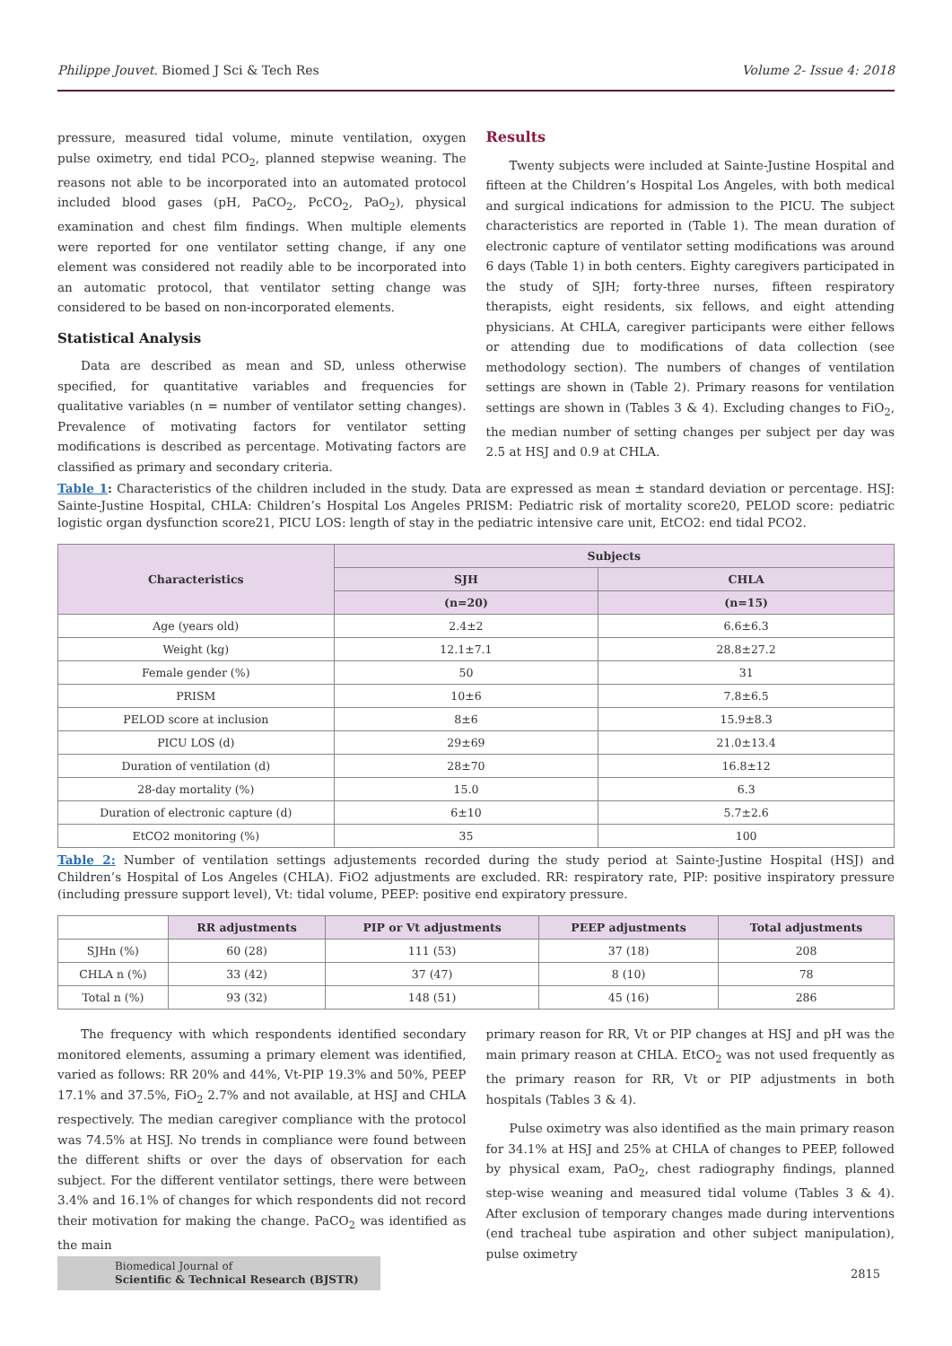Philippe Jouvet. Biomed J Sci & Tech Res Volume 2- Issue 4: 2018
pressure, measured tidal volume, minute ventilation, oxygen pulse oximetry, end tidal PCO<sub>2</sub>, planned stepwise weaning. The reasons not able to be incorporated into an automated protocol included blood gases (pH, PaCO<sub>2</sub>, PcCO<sub>2</sub>, PaO<sub>2</sub>), physical examination and chest film findings. When multiple elements were reported for one ventilator setting change, if any one element was considered not readily able to be incorporated into an automatic protocol, that ventilator setting change was considered to be based on non-incorporated elements.
Statistical Analysis
Data are described as mean and SD, unless otherwise specified, for quantitative variables and frequencies for qualitative variables (n = number of ventilator setting changes). Prevalence of motivating factors for ventilator setting modifications is described as percentage. Motivating factors are classified as primary and secondary criteria.
Results
Twenty subjects were included at Sainte-Justine Hospital and fifteen at the Children’s Hospital Los Angeles, with both medical and surgical indications for admission to the PICU. The subject characteristics are reported in (Table 1). The mean duration of electronic capture of ventilator setting modifications was around 6 days (Table 1) in both centers. Eighty caregivers participated in the study of SJH; forty-three nurses, fifteen respiratory therapists, eight residents, six fellows, and eight attending physicians. At CHLA, caregiver participants were either fellows or attending due to modifications of data collection (see methodology section). The numbers of changes of ventilation settings are shown in (Table 2). Primary reasons for ventilation settings are shown in (Tables 3 & 4). Excluding changes to FiO<sub>2</sub>, the median number of setting changes per subject per day was 2.5 at HSJ and 0.9 at CHLA.
Table 1: Characteristics of the children included in the study. Data are expressed as mean ± standard deviation or percentage. HSJ: Sainte-Justine Hospital, CHLA: Children’s Hospital Los Angeles PRISM: Pediatric risk of mortality score20, PELOD score: pediatric logistic organ dysfunction score21, PICU LOS: length of stay in the pediatric intensive care unit, EtCO2: end tidal PCO2.
| Characteristics | Subjects | |
| --- | --- | --- |
| | SJH | CHLA |
| | (n=20) | (n=15) |
| Age (years old) | 2.4±2 | 6.6±6.3 |
| Weight (kg) | 12.1±7.1 | 28.8±27.2 |
| Female gender (%) | 50 | 31 |
| PRISM | 10±6 | 7.8±6.5 |
| PELOD score at inclusion | 8±6 | 15.9±8.3 |
| PICU LOS (d) | 29±69 | 21.0±13.4 |
| Duration of ventilation (d) | 28±70 | 16.8±12 |
| 28-day mortality (%) | 15.0 | 6.3 |
| Duration of electronic capture (d) | 6±10 | 5.7±2.6 |
| EtCO2 monitoring (%) | 35 | 100 |
Table 2: Number of ventilation settings adjustements recorded during the study period at Sainte-Justine Hospital (HSJ) and Children’s Hospital of Los Angeles (CHLA). FiO2 adjustments are excluded. RR: respiratory rate, PIP: positive inspiratory pressure (including pressure support level), Vt: tidal volume, PEEP: positive end expiratory pressure.
| | RR adjustments | PIP or Vt adjustments | PEEP adjustments | Total adjustments |
| --- | --- | --- | --- | --- |
| SJHn (%) | 60 (28) | 111 (53) | 37 (18) | 208 |
| CHLA n (%) | 33 (42) | 37 (47) | 8 (10) | 78 |
| Total n (%) | 93 (32) | 148 (51) | 45 (16) | 286 |
The frequency with which respondents identified secondary monitored elements, assuming a primary element was identified, varied as follows: RR 20% and 44%, Vt-PIP 19.3% and 50%, PEEP 17.1% and 37.5%, FiO<sub>2</sub> 2.7% and not available, at HSJ and CHLA respectively. The median caregiver compliance with the protocol was 74.5% at HSJ. No trends in compliance were found between the different shifts or over the days of observation for each subject. For the different ventilator settings, there were between 3.4% and 16.1% of changes for which respondents did not record their motivation for making the change. PaCO<sub>2</sub> was identified as the main
primary reason for RR, Vt or PIP changes at HSJ and pH was the main primary reason at CHLA. EtCO<sub>2</sub> was not used frequently as the primary reason for RR, Vt or PIP adjustments in both hospitals (Tables 3 & 4).
Pulse oximetry was also identified as the main primary reason for 34.1% at HSJ and 25% at CHLA of changes to PEEP, followed by physical exam, PaO<sub>2</sub>, chest radiography findings, planned step-wise weaning and measured tidal volume (Tables 3 & 4). After exclusion of temporary changes made during interventions (end tracheal tube aspiration and other subject manipulation), pulse oximetry
Biomedical Journal of
Scientific & Technical Research (BJSTR)
2815